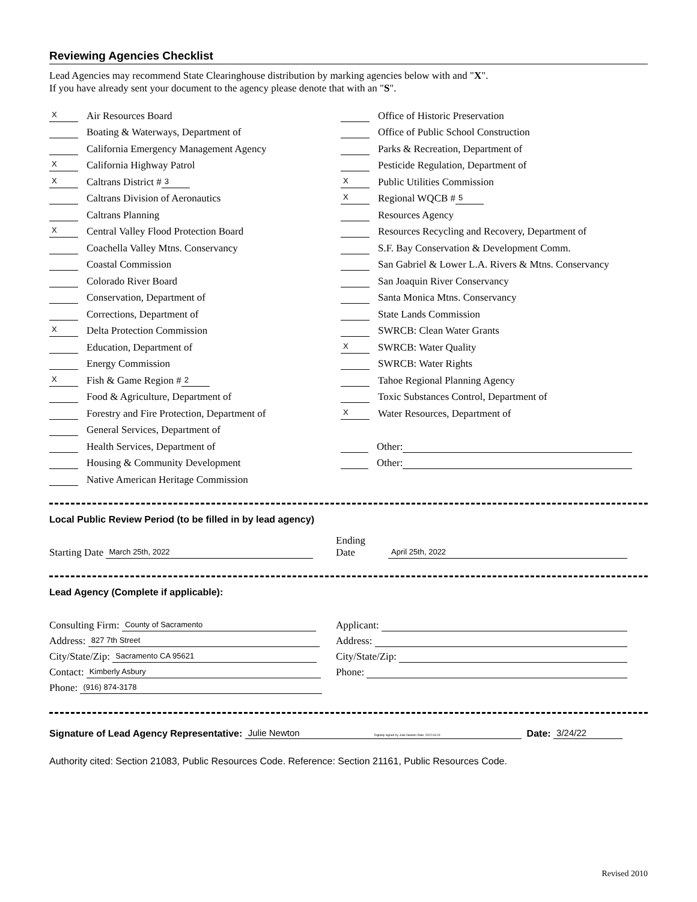Reviewing Agencies Checklist
Lead Agencies may recommend State Clearinghouse distribution by marking agencies below with and "X".
If you have already sent your document to the agency please denote that with an "S".
X Air Resources Board
Boating & Waterways, Department of
California Emergency Management Agency
X California Highway Patrol
X Caltrans District # 3
Caltrans Division of Aeronautics
Caltrans Planning
X Central Valley Flood Protection Board
Coachella Valley Mtns. Conservancy
Coastal Commission
Colorado River Board
Conservation, Department of
Corrections, Department of
X Delta Protection Commission
Education, Department of
Energy Commission
X Fish & Game Region # 2
Food & Agriculture, Department of
Forestry and Fire Protection, Department of
General Services, Department of
Health Services, Department of
Housing & Community Development
Native American Heritage Commission
Office of Historic Preservation
Office of Public School Construction
Parks & Recreation, Department of
Pesticide Regulation, Department of
X Public Utilities Commission
X Regional WQCB # 5
Resources Agency
Resources Recycling and Recovery, Department of
S.F. Bay Conservation & Development Comm.
San Gabriel & Lower L.A. Rivers & Mtns. Conservancy
San Joaquin River Conservancy
Santa Monica Mtns. Conservancy
State Lands Commission
SWRCB: Clean Water Grants
X SWRCB: Water Quality
SWRCB: Water Rights
Tahoe Regional Planning Agency
Toxic Substances Control, Department of
X Water Resources, Department of
Other:
Other:
Local Public Review Period (to be filled in by lead agency)
Starting Date March 25th, 2022
Ending Date April 25th, 2022
Lead Agency (Complete if applicable):
Consulting Firm: County of Sacramento
Address: 827 7th Street
City/State/Zip: Sacramento CA 95621
Contact: Kimberly Asbury
Phone: (916) 874-3178
Applicant:
Address:
City/State/Zip:
Phone:
Signature of Lead Agency Representative: Julie Newton Digitally signed by Julie Newton Date: 2022.03.24 Date: 3/24/22
Authority cited: Section 21083, Public Resources Code. Reference: Section 21161, Public Resources Code.
Revised 2010